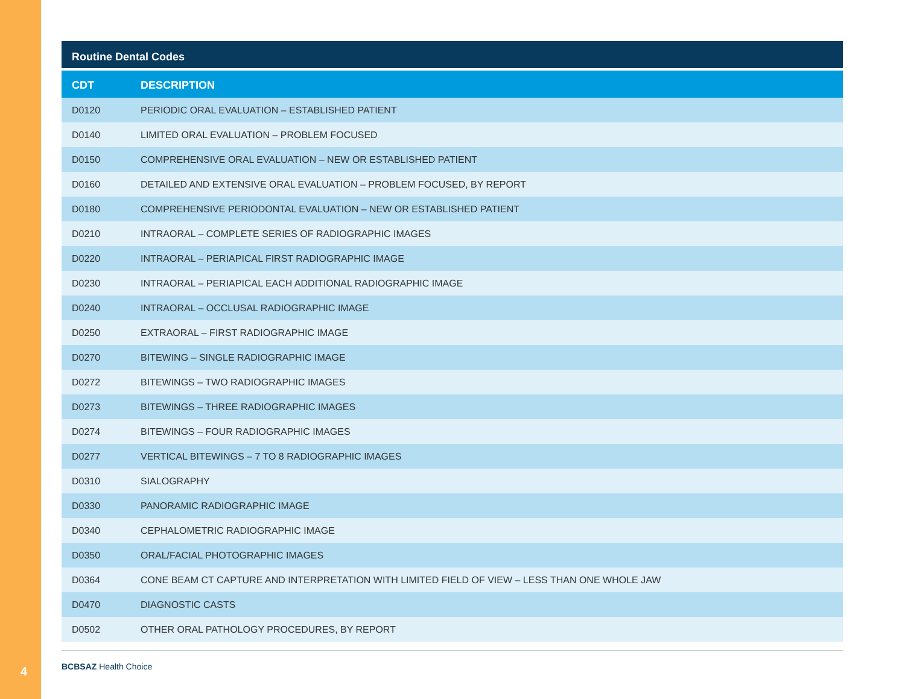4
Routine Dental Codes
| CDT | DESCRIPTION |
| --- | --- |
| D0120 | PERIODIC ORAL EVALUATION – ESTABLISHED PATIENT |
| D0140 | LIMITED ORAL EVALUATION – PROBLEM FOCUSED |
| D0150 | COMPREHENSIVE ORAL EVALUATION – NEW OR ESTABLISHED PATIENT |
| D0160 | DETAILED AND EXTENSIVE ORAL EVALUATION – PROBLEM FOCUSED, BY REPORT |
| D0180 | COMPREHENSIVE PERIODONTAL EVALUATION – NEW OR ESTABLISHED PATIENT |
| D0210 | INTRAORAL – COMPLETE SERIES OF RADIOGRAPHIC IMAGES |
| D0220 | INTRAORAL – PERIAPICAL FIRST RADIOGRAPHIC IMAGE |
| D0230 | INTRAORAL – PERIAPICAL EACH ADDITIONAL RADIOGRAPHIC IMAGE |
| D0240 | INTRAORAL – OCCLUSAL RADIOGRAPHIC IMAGE |
| D0250 | EXTRAORAL – FIRST RADIOGRAPHIC IMAGE |
| D0270 | BITEWING – SINGLE RADIOGRAPHIC IMAGE |
| D0272 | BITEWINGS – TWO RADIOGRAPHIC IMAGES |
| D0273 | BITEWINGS – THREE RADIOGRAPHIC IMAGES |
| D0274 | BITEWINGS – FOUR RADIOGRAPHIC IMAGES |
| D0277 | VERTICAL BITEWINGS – 7 TO 8 RADIOGRAPHIC IMAGES |
| D0310 | SIALOGRAPHY |
| D0330 | PANORAMIC RADIOGRAPHIC IMAGE |
| D0340 | CEPHALOMETRIC RADIOGRAPHIC IMAGE |
| D0350 | ORAL/FACIAL PHOTOGRAPHIC IMAGES |
| D0364 | CONE BEAM CT CAPTURE AND INTERPRETATION WITH LIMITED FIELD OF VIEW – LESS THAN ONE WHOLE JAW |
| D0470 | DIAGNOSTIC CASTS |
| D0502 | OTHER ORAL PATHOLOGY PROCEDURES, BY REPORT |
BCBSAZ Health Choice